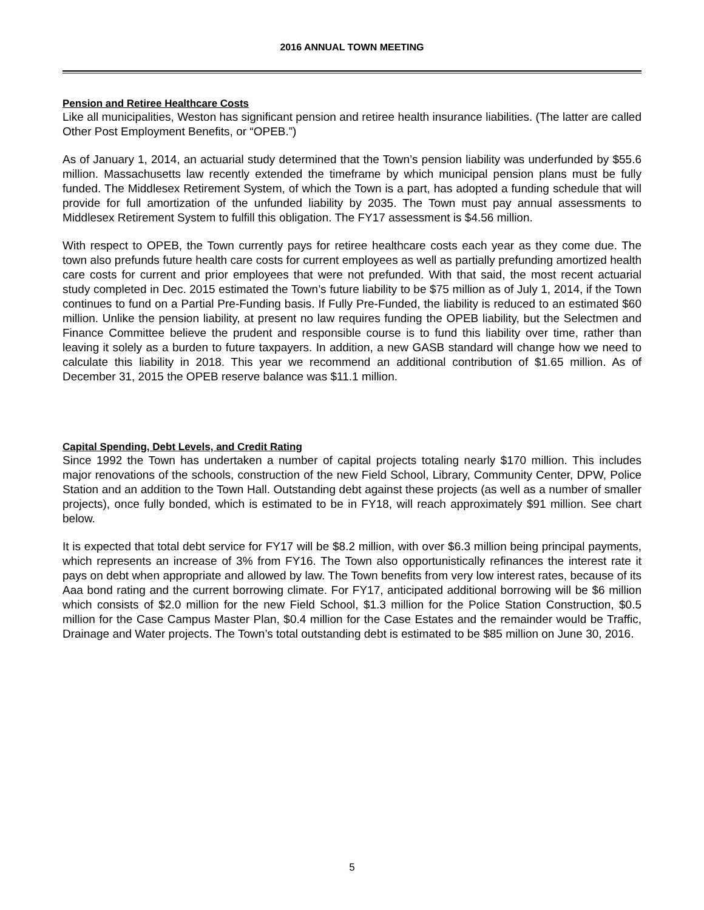2016 ANNUAL TOWN MEETING
Pension and Retiree Healthcare Costs
Like all municipalities, Weston has significant pension and retiree health insurance liabilities. (The latter are called Other Post Employment Benefits, or “OPEB.”)
As of January 1, 2014, an actuarial study determined that the Town’s pension liability was underfunded by $55.6 million. Massachusetts law recently extended the timeframe by which municipal pension plans must be fully funded. The Middlesex Retirement System, of which the Town is a part, has adopted a funding schedule that will provide for full amortization of the unfunded liability by 2035. The Town must pay annual assessments to Middlesex Retirement System to fulfill this obligation. The FY17 assessment is $4.56 million.
With respect to OPEB, the Town currently pays for retiree healthcare costs each year as they come due. The town also prefunds future health care costs for current employees as well as partially prefunding amortized health care costs for current and prior employees that were not prefunded. With that said, the most recent actuarial study completed in Dec. 2015 estimated the Town’s future liability to be $75 million as of July 1, 2014, if the Town continues to fund on a Partial Pre-Funding basis. If Fully Pre-Funded, the liability is reduced to an estimated $60 million. Unlike the pension liability, at present no law requires funding the OPEB liability, but the Selectmen and Finance Committee believe the prudent and responsible course is to fund this liability over time, rather than leaving it solely as a burden to future taxpayers. In addition, a new GASB standard will change how we need to calculate this liability in 2018. This year we recommend an additional contribution of $1.65 million. As of December 31, 2015 the OPEB reserve balance was $11.1 million.
Capital Spending, Debt Levels, and Credit Rating
Since 1992 the Town has undertaken a number of capital projects totaling nearly $170 million. This includes major renovations of the schools, construction of the new Field School, Library, Community Center, DPW, Police Station and an addition to the Town Hall. Outstanding debt against these projects (as well as a number of smaller projects), once fully bonded, which is estimated to be in FY18, will reach approximately $91 million. See chart below.
It is expected that total debt service for FY17 will be $8.2 million, with over $6.3 million being principal payments, which represents an increase of 3% from FY16. The Town also opportunistically refinances the interest rate it pays on debt when appropriate and allowed by law. The Town benefits from very low interest rates, because of its Aaa bond rating and the current borrowing climate. For FY17, anticipated additional borrowing will be $6 million which consists of $2.0 million for the new Field School, $1.3 million for the Police Station Construction, $0.5 million for the Case Campus Master Plan, $0.4 million for the Case Estates and the remainder would be Traffic, Drainage and Water projects. The Town’s total outstanding debt is estimated to be $85 million on June 30, 2016.
5